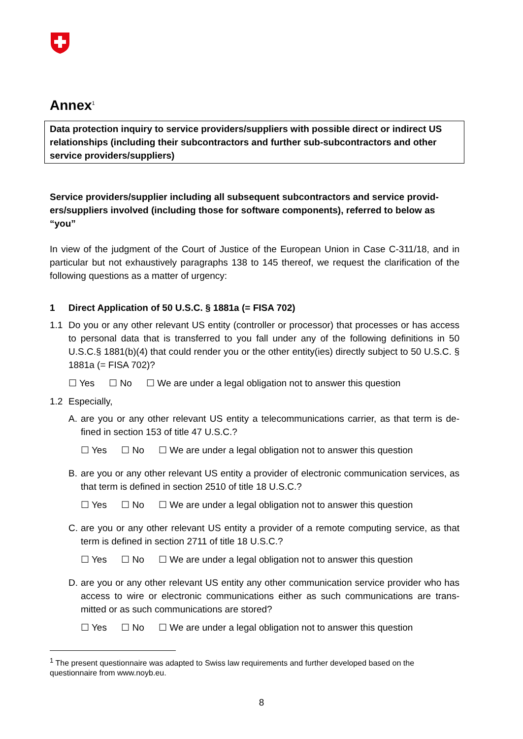Annex<sup>1</sup>
Data protection inquiry to service providers/suppliers with possible direct or indirect US relationships (including their subcontractors and further sub-subcontractors and other service providers/suppliers)
Service providers/supplier including all subsequent subcontractors and service provid-ers/suppliers involved (including those for software components), referred to below as “you”
In view of the judgment of the Court of Justice of the European Union in Case C-311/18, and in particular but not exhaustively paragraphs 138 to 145 thereof, we request the clarification of the following questions as a matter of urgency:
1 Direct Application of 50 U.S.C. § 1881a (= FISA 702)
1.1 Do you or any other relevant US entity (controller or processor) that processes or has access to personal data that is transferred to you fall under any of the following definitions in 50 U.S.C.§ 1881(b)(4) that could render you or the other entity(ies) directly subject to 50 U.S.C. § 1881a (= FISA 702)?
☐ Yes ☐ No ☐ We are under a legal obligation not to answer this question
1.2 Especially,
A. are you or any other relevant US entity a telecommunications carrier, as that term is de-fined in section 153 of title 47 U.S.C.?
☐ Yes ☐ No ☐ We are under a legal obligation not to answer this question
B. are you or any other relevant US entity a provider of electronic communication services, as that term is defined in section 2510 of title 18 U.S.C.?
☐ Yes ☐ No ☐ We are under a legal obligation not to answer this question
C. are you or any other relevant US entity a provider of a remote computing service, as that term is defined in section 2711 of title 18 U.S.C.?
☐ Yes ☐ No ☐ We are under a legal obligation not to answer this question
D. are you or any other relevant US entity any other communication service provider who has access to wire or electronic communications either as such communications are trans-mitted or as such communications are stored?
☐ Yes ☐ No ☐ We are under a legal obligation not to answer this question
<sup>1</sup> The present questionnaire was adapted to Swiss law requirements and further developed based on the questionnaire from www.noyb.eu.
8